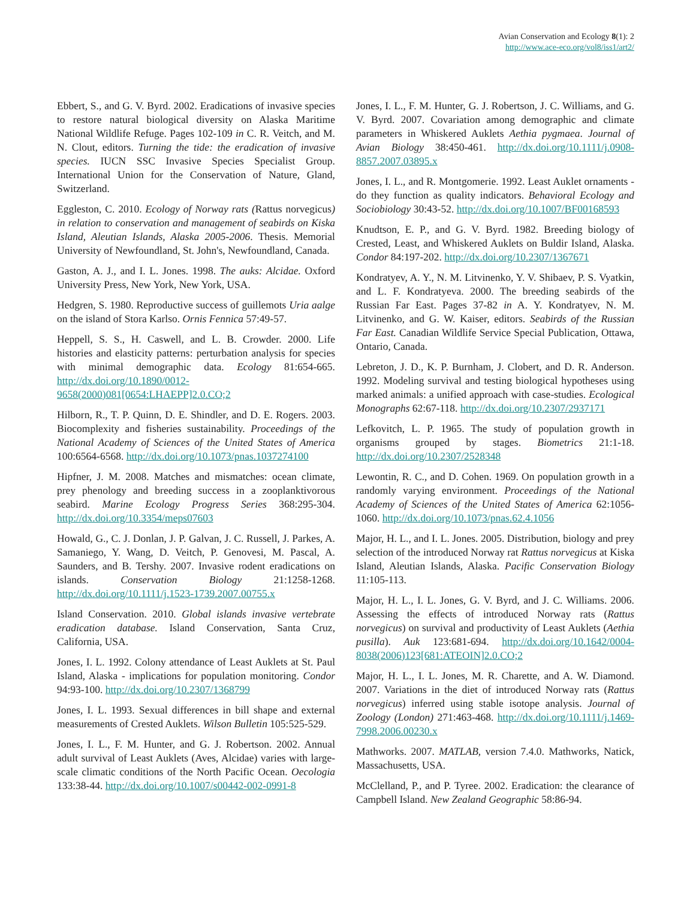Avian Conservation and Ecology 8(1): 2
http://www.ace-eco.org/vol8/iss1/art2/
Ebbert, S., and G. V. Byrd. 2002. Eradications of invasive species to restore natural biological diversity on Alaska Maritime National Wildlife Refuge. Pages 102-109 in C. R. Veitch, and M. N. Clout, editors. Turning the tide: the eradication of invasive species. IUCN SSC Invasive Species Specialist Group. International Union for the Conservation of Nature, Gland, Switzerland.
Eggleston, C. 2010. Ecology of Norway rats (Rattus norvegicus) in relation to conservation and management of seabirds on Kiska Island, Aleutian Islands, Alaska 2005-2006. Thesis. Memorial University of Newfoundland, St. John's, Newfoundland, Canada.
Gaston, A. J., and I. L. Jones. 1998. The auks: Alcidae. Oxford University Press, New York, New York, USA.
Hedgren, S. 1980. Reproductive success of guillemots Uria aalge on the island of Stora Karlso. Ornis Fennica 57:49-57.
Heppell, S. S., H. Caswell, and L. B. Crowder. 2000. Life histories and elasticity patterns: perturbation analysis for species with minimal demographic data. Ecology 81:654-665. http://dx.doi.org/10.1890/0012-9658(2000)081[0654:LHAEPP]2.0.CO;2
Hilborn, R., T. P. Quinn, D. E. Shindler, and D. E. Rogers. 2003. Biocomplexity and fisheries sustainability. Proceedings of the National Academy of Sciences of the United States of America 100:6564-6568. http://dx.doi.org/10.1073/pnas.1037274100
Hipfner, J. M. 2008. Matches and mismatches: ocean climate, prey phenology and breeding success in a zooplanktivorous seabird. Marine Ecology Progress Series 368:295-304. http://dx.doi.org/10.3354/meps07603
Howald, G., C. J. Donlan, J. P. Galvan, J. C. Russell, J. Parkes, A. Samaniego, Y. Wang, D. Veitch, P. Genovesi, M. Pascal, A. Saunders, and B. Tershy. 2007. Invasive rodent eradications on islands. Conservation Biology 21:1258-1268. http://dx.doi.org/10.1111/j.1523-1739.2007.00755.x
Island Conservation. 2010. Global islands invasive vertebrate eradication database. Island Conservation, Santa Cruz, California, USA.
Jones, I. L. 1992. Colony attendance of Least Auklets at St. Paul Island, Alaska - implications for population monitoring. Condor 94:93-100. http://dx.doi.org/10.2307/1368799
Jones, I. L. 1993. Sexual differences in bill shape and external measurements of Crested Auklets. Wilson Bulletin 105:525-529.
Jones, I. L., F. M. Hunter, and G. J. Robertson. 2002. Annual adult survival of Least Auklets (Aves, Alcidae) varies with large-scale climatic conditions of the North Pacific Ocean. Oecologia 133:38-44. http://dx.doi.org/10.1007/s00442-002-0991-8
Jones, I. L., F. M. Hunter, G. J. Robertson, J. C. Williams, and G. V. Byrd. 2007. Covariation among demographic and climate parameters in Whiskered Auklets Aethia pygmaea. Journal of Avian Biology 38:450-461. http://dx.doi.org/10.1111/j.0908-8857.2007.03895.x
Jones, I. L., and R. Montgomerie. 1992. Least Auklet ornaments - do they function as quality indicators. Behavioral Ecology and Sociobiology 30:43-52. http://dx.doi.org/10.1007/BF00168593
Knudtson, E. P., and G. V. Byrd. 1982. Breeding biology of Crested, Least, and Whiskered Auklets on Buldir Island, Alaska. Condor 84:197-202. http://dx.doi.org/10.2307/1367671
Kondratyev, A. Y., N. M. Litvinenko, Y. V. Shibaev, P. S. Vyatkin, and L. F. Kondratyeva. 2000. The breeding seabirds of the Russian Far East. Pages 37-82 in A. Y. Kondratyev, N. M. Litvinenko, and G. W. Kaiser, editors. Seabirds of the Russian Far East. Canadian Wildlife Service Special Publication, Ottawa, Ontario, Canada.
Lebreton, J. D., K. P. Burnham, J. Clobert, and D. R. Anderson. 1992. Modeling survival and testing biological hypotheses using marked animals: a unified approach with case-studies. Ecological Monographs 62:67-118. http://dx.doi.org/10.2307/2937171
Lefkovitch, L. P. 1965. The study of population growth in organisms grouped by stages. Biometrics 21:1-18. http://dx.doi.org/10.2307/2528348
Lewontin, R. C., and D. Cohen. 1969. On population growth in a randomly varying environment. Proceedings of the National Academy of Sciences of the United States of America 62:1056-1060. http://dx.doi.org/10.1073/pnas.62.4.1056
Major, H. L., and I. L. Jones. 2005. Distribution, biology and prey selection of the introduced Norway rat Rattus norvegicus at Kiska Island, Aleutian Islands, Alaska. Pacific Conservation Biology 11:105-113.
Major, H. L., I. L. Jones, G. V. Byrd, and J. C. Williams. 2006. Assessing the effects of introduced Norway rats (Rattus norvegicus) on survival and productivity of Least Auklets (Aethia pusilla). Auk 123:681-694. http://dx.doi.org/10.1642/0004-8038(2006)123[681:ATEOIN]2.0.CO;2
Major, H. L., I. L. Jones, M. R. Charette, and A. W. Diamond. 2007. Variations in the diet of introduced Norway rats (Rattus norvegicus) inferred using stable isotope analysis. Journal of Zoology (London) 271:463-468. http://dx.doi.org/10.1111/j.1469-7998.2006.00230.x
Mathworks. 2007. MATLAB, version 7.4.0. Mathworks, Natick, Massachusetts, USA.
McClelland, P., and P. Tyree. 2002. Eradication: the clearance of Campbell Island. New Zealand Geographic 58:86-94.